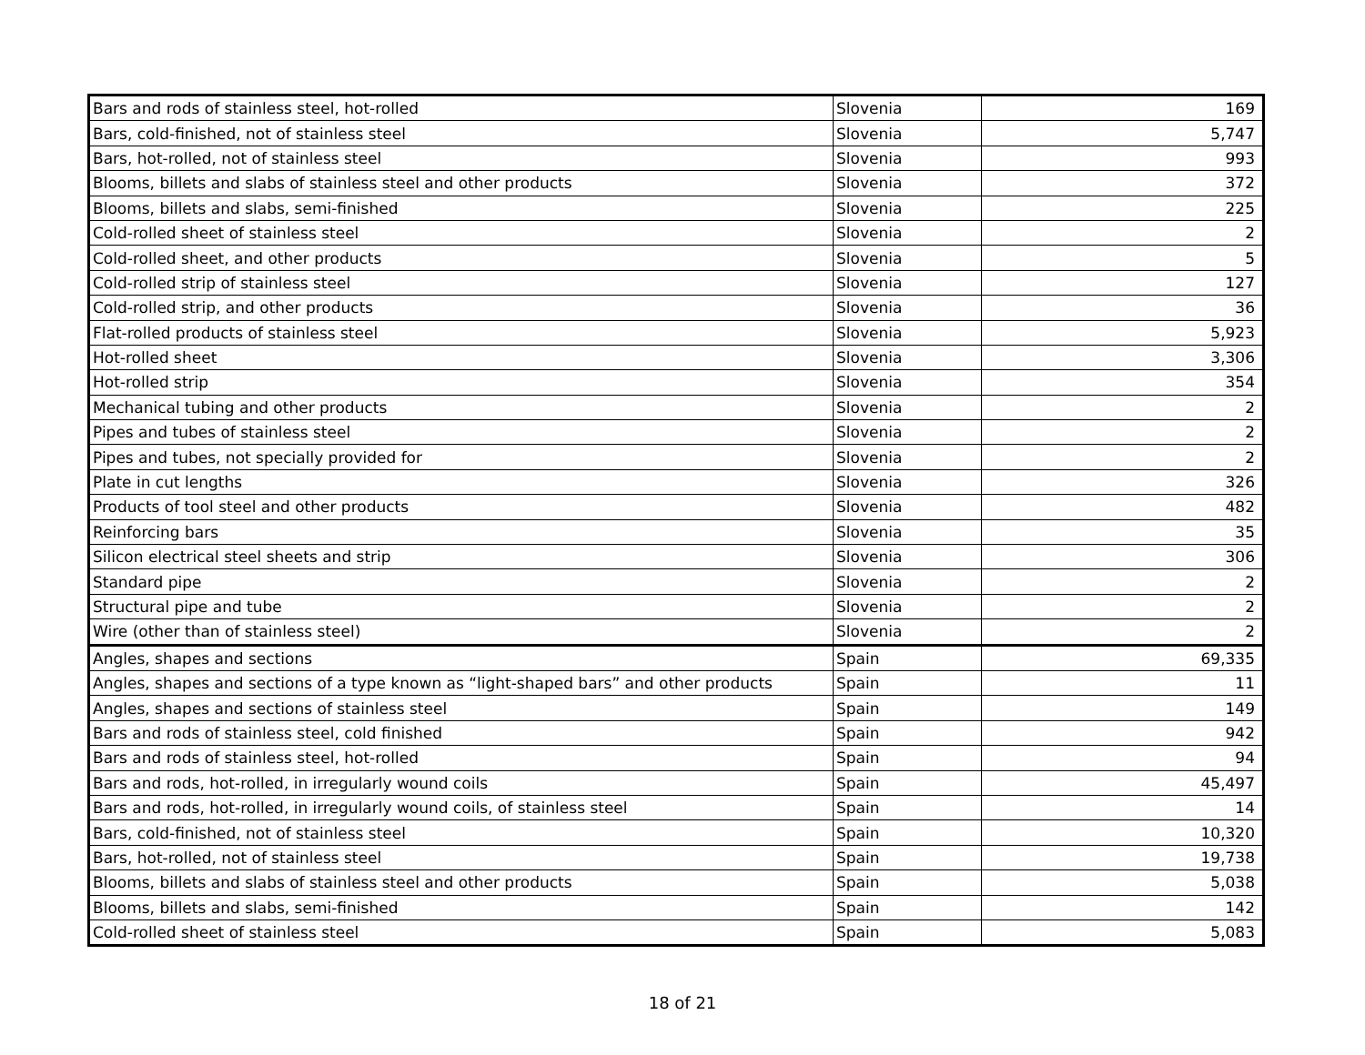| Bars and rods of stainless steel, hot-rolled | Slovenia | 169 |
| Bars, cold-finished, not of stainless steel | Slovenia | 5,747 |
| Bars, hot-rolled, not of stainless steel | Slovenia | 993 |
| Blooms, billets and slabs of stainless steel and other products | Slovenia | 372 |
| Blooms, billets and slabs, semi-finished | Slovenia | 225 |
| Cold-rolled sheet of stainless steel | Slovenia | 2 |
| Cold-rolled sheet, and other products | Slovenia | 5 |
| Cold-rolled strip of stainless steel | Slovenia | 127 |
| Cold-rolled strip, and other products | Slovenia | 36 |
| Flat-rolled products of stainless steel | Slovenia | 5,923 |
| Hot-rolled sheet | Slovenia | 3,306 |
| Hot-rolled strip | Slovenia | 354 |
| Mechanical tubing and other products | Slovenia | 2 |
| Pipes and tubes of stainless steel | Slovenia | 2 |
| Pipes and tubes, not specially provided for | Slovenia | 2 |
| Plate in cut lengths | Slovenia | 326 |
| Products of tool steel and other products | Slovenia | 482 |
| Reinforcing bars | Slovenia | 35 |
| Silicon electrical steel sheets and strip | Slovenia | 306 |
| Standard pipe | Slovenia | 2 |
| Structural pipe and tube | Slovenia | 2 |
| Wire (other than of stainless steel) | Slovenia | 2 |
| Angles, shapes and sections | Spain | 69,335 |
| Angles, shapes and sections of a type known as “light-shaped bars” and other products | Spain | 11 |
| Angles, shapes and sections of stainless steel | Spain | 149 |
| Bars and rods of stainless steel, cold finished | Spain | 942 |
| Bars and rods of stainless steel, hot-rolled | Spain | 94 |
| Bars and rods, hot-rolled, in irregularly wound coils | Spain | 45,497 |
| Bars and rods, hot-rolled, in irregularly wound coils, of stainless steel | Spain | 14 |
| Bars, cold-finished, not of stainless steel | Spain | 10,320 |
| Bars, hot-rolled, not of stainless steel | Spain | 19,738 |
| Blooms, billets and slabs of stainless steel and other products | Spain | 5,038 |
| Blooms, billets and slabs, semi-finished | Spain | 142 |
| Cold-rolled sheet of stainless steel | Spain | 5,083 |
18 of 21